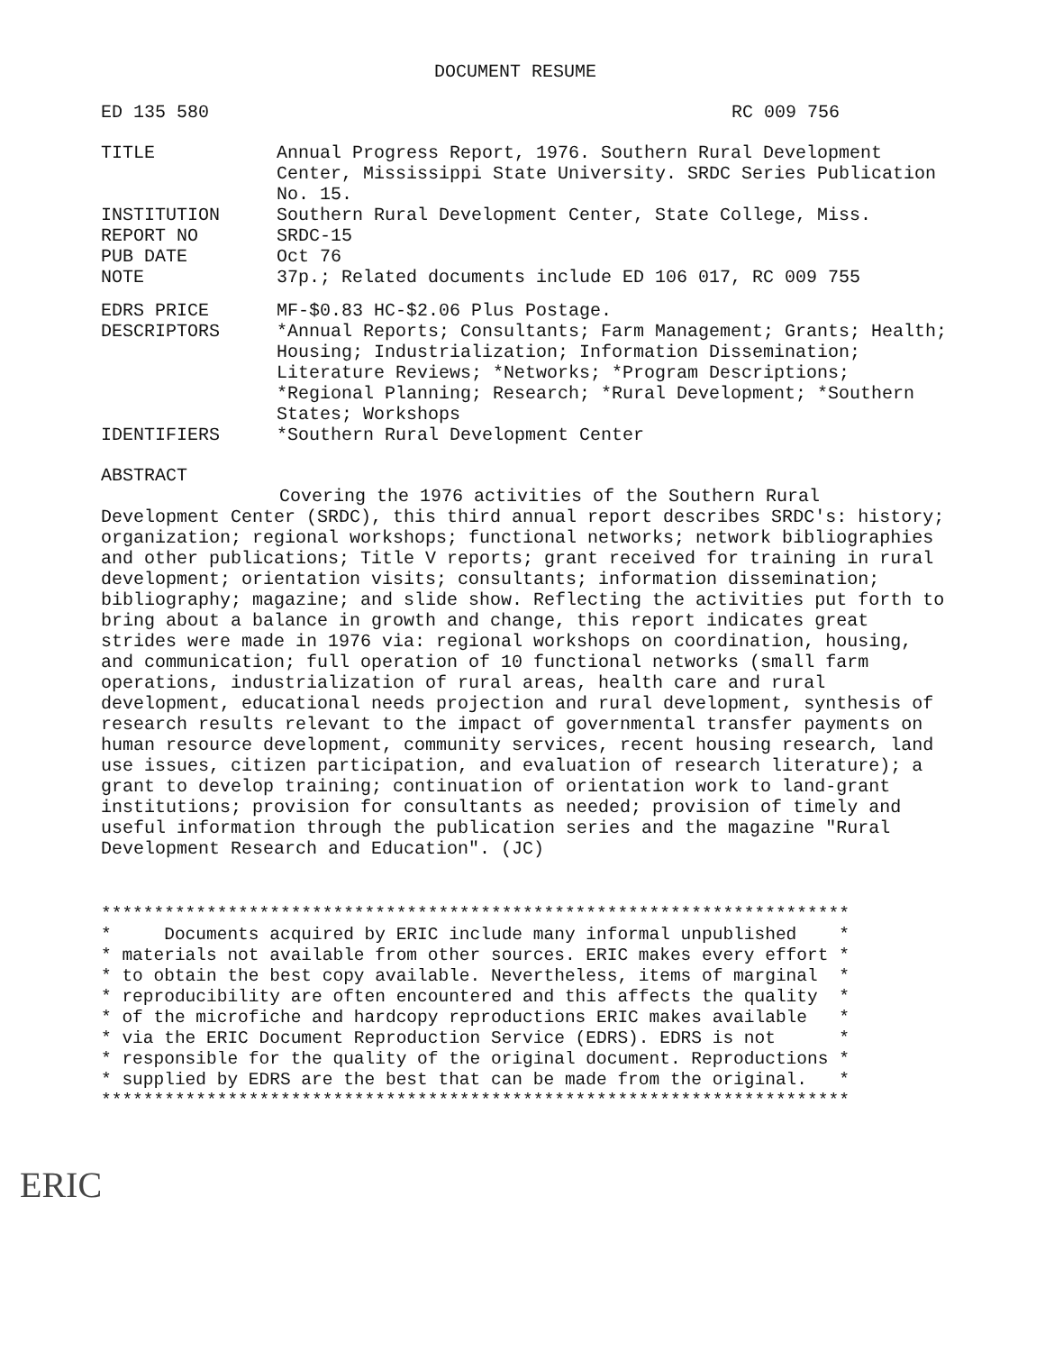DOCUMENT RESUME
ED 135 580 RC 009 756
TITLE Annual Progress Report, 1976. Southern Rural Development Center, Mississippi State University. SRDC Series Publication No. 15.
INSTITUTION Southern Rural Development Center, State College, Miss.
REPORT NO SRDC-15
PUB DATE Oct 76
NOTE 37p.; Related documents include ED 106 017, RC 009 755
EDRS PRICE MF-$0.83 HC-$2.06 Plus Postage.
DESCRIPTORS *Annual Reports; Consultants; Farm Management; Grants; Health; Housing; Industrialization; Information Dissemination; Literature Reviews; *Networks; *Program Descriptions; *Regional Planning; Research; *Rural Development; *Southern States; Workshops
IDENTIFIERS *Southern Rural Development Center
ABSTRACT
Covering the 1976 activities of the Southern Rural Development Center (SRDC), this third annual report describes SRDC's: history; organization; regional workshops; functional networks; network bibliographies and other publications; Title V reports; grant received for training in rural development; orientation visits; consultants; information dissemination; bibliography; magazine; and slide show. Reflecting the activities put forth to bring about a balance in growth and change, this report indicates great strides were made in 1976 via: regional workshops on coordination, housing, and communication; full operation of 10 functional networks (small farm operations, industrialization of rural areas, health care and rural development, educational needs projection and rural development, synthesis of research results relevant to the impact of governmental transfer payments on human resource development, community services, recent housing research, land use issues, citizen participation, and evaluation of research literature); a grant to develop training; continuation of orientation work to land-grant institutions; provision for consultants as needed; provision of timely and useful information through the publication series and the magazine "Rural Development Research and Education". (JC)
*********************************************************************** * Documents acquired by ERIC include many informal unpublished * * materials not available from other sources. ERIC makes every effort * * to obtain the best copy available. Nevertheless, items of marginal * * reproducibility are often encountered and this affects the quality * * of the microfiche and hardcopy reproductions ERIC makes available * * via the ERIC Document Reproduction Service (EDRS). EDRS is not * * responsible for the quality of the original document. Reproductions * * supplied by EDRS are the best that can be made from the original. * ***********************************************************************
ERIC